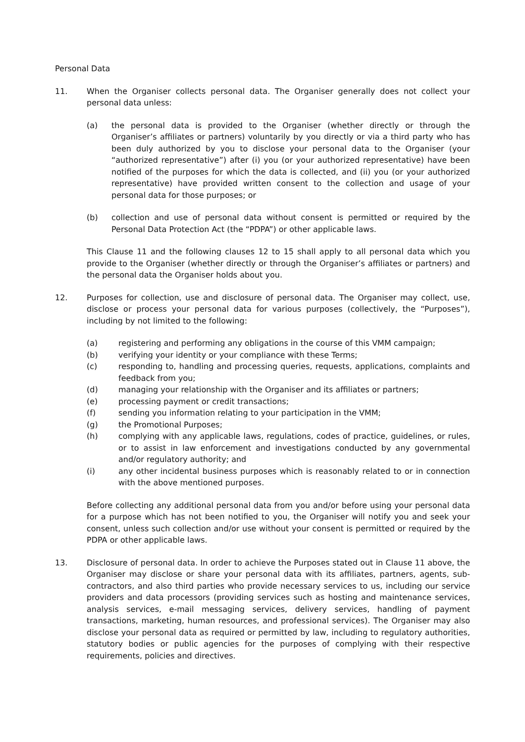Personal Data
11. When the Organiser collects personal data. The Organiser generally does not collect your personal data unless:
(a) the personal data is provided to the Organiser (whether directly or through the Organiser’s affiliates or partners) voluntarily by you directly or via a third party who has been duly authorized by you to disclose your personal data to the Organiser (your “authorized representative”) after (i) you (or your authorized representative) have been notified of the purposes for which the data is collected, and (ii) you (or your authorized representative) have provided written consent to the collection and usage of your personal data for those purposes; or
(b) collection and use of personal data without consent is permitted or required by the Personal Data Protection Act (the “PDPA”) or other applicable laws.
This Clause 11 and the following clauses 12 to 15 shall apply to all personal data which you provide to the Organiser (whether directly or through the Organiser’s affiliates or partners) and the personal data the Organiser holds about you.
12. Purposes for collection, use and disclosure of personal data. The Organiser may collect, use, disclose or process your personal data for various purposes (collectively, the “Purposes”), including by not limited to the following:
(a) registering and performing any obligations in the course of this VMM campaign;
(b) verifying your identity or your compliance with these Terms;
(c) responding to, handling and processing queries, requests, applications, complaints and feedback from you;
(d) managing your relationship with the Organiser and its affiliates or partners;
(e) processing payment or credit transactions;
(f) sending you information relating to your participation in the VMM;
(g) the Promotional Purposes;
(h) complying with any applicable laws, regulations, codes of practice, guidelines, or rules, or to assist in law enforcement and investigations conducted by any governmental and/or regulatory authority; and
(i) any other incidental business purposes which is reasonably related to or in connection with the above mentioned purposes.
Before collecting any additional personal data from you and/or before using your personal data for a purpose which has not been notified to you, the Organiser will notify you and seek your consent, unless such collection and/or use without your consent is permitted or required by the PDPA or other applicable laws.
13. Disclosure of personal data. In order to achieve the Purposes stated out in Clause 11 above, the Organiser may disclose or share your personal data with its affiliates, partners, agents, sub-contractors, and also third parties who provide necessary services to us, including our service providers and data processors (providing services such as hosting and maintenance services, analysis services, e-mail messaging services, delivery services, handling of payment transactions, marketing, human resources, and professional services). The Organiser may also disclose your personal data as required or permitted by law, including to regulatory authorities, statutory bodies or public agencies for the purposes of complying with their respective requirements, policies and directives.